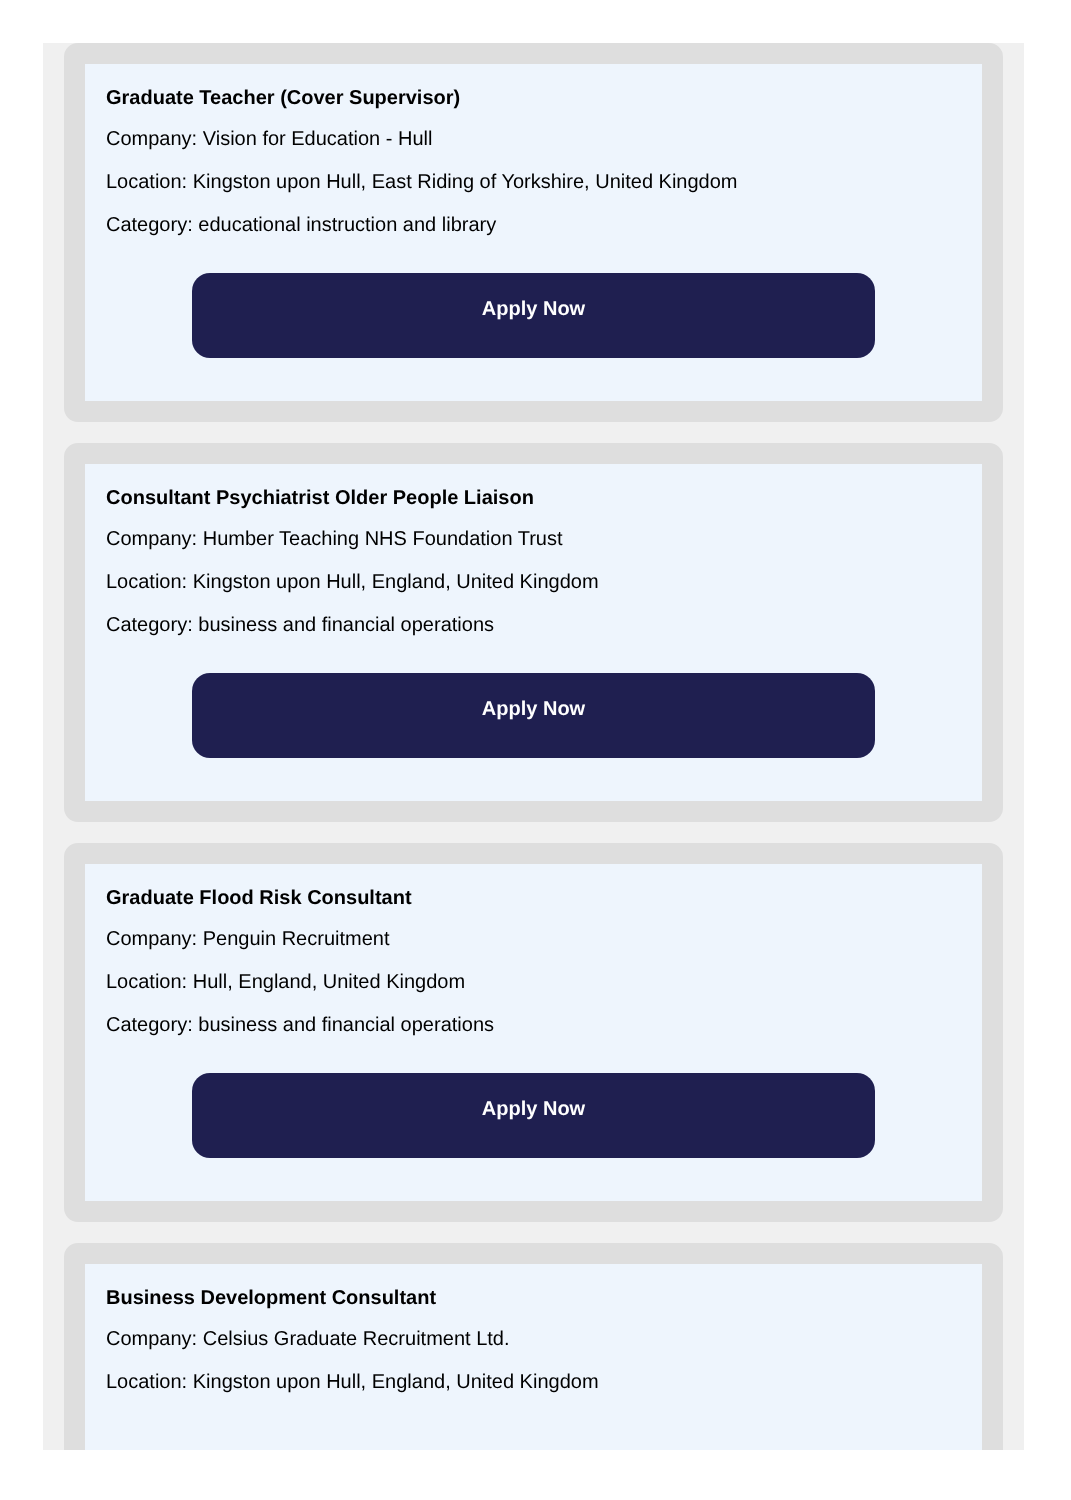Graduate Teacher (Cover Supervisor)
Company: Vision for Education - Hull
Location: Kingston upon Hull, East Riding of Yorkshire, United Kingdom
Category: educational instruction and library
Apply Now
Consultant Psychiatrist Older People Liaison
Company: Humber Teaching NHS Foundation Trust
Location: Kingston upon Hull, England, United Kingdom
Category: business and financial operations
Apply Now
Graduate Flood Risk Consultant
Company: Penguin Recruitment
Location: Hull, England, United Kingdom
Category: business and financial operations
Apply Now
Business Development Consultant
Company: Celsius Graduate Recruitment Ltd.
Location: Kingston upon Hull, England, United Kingdom